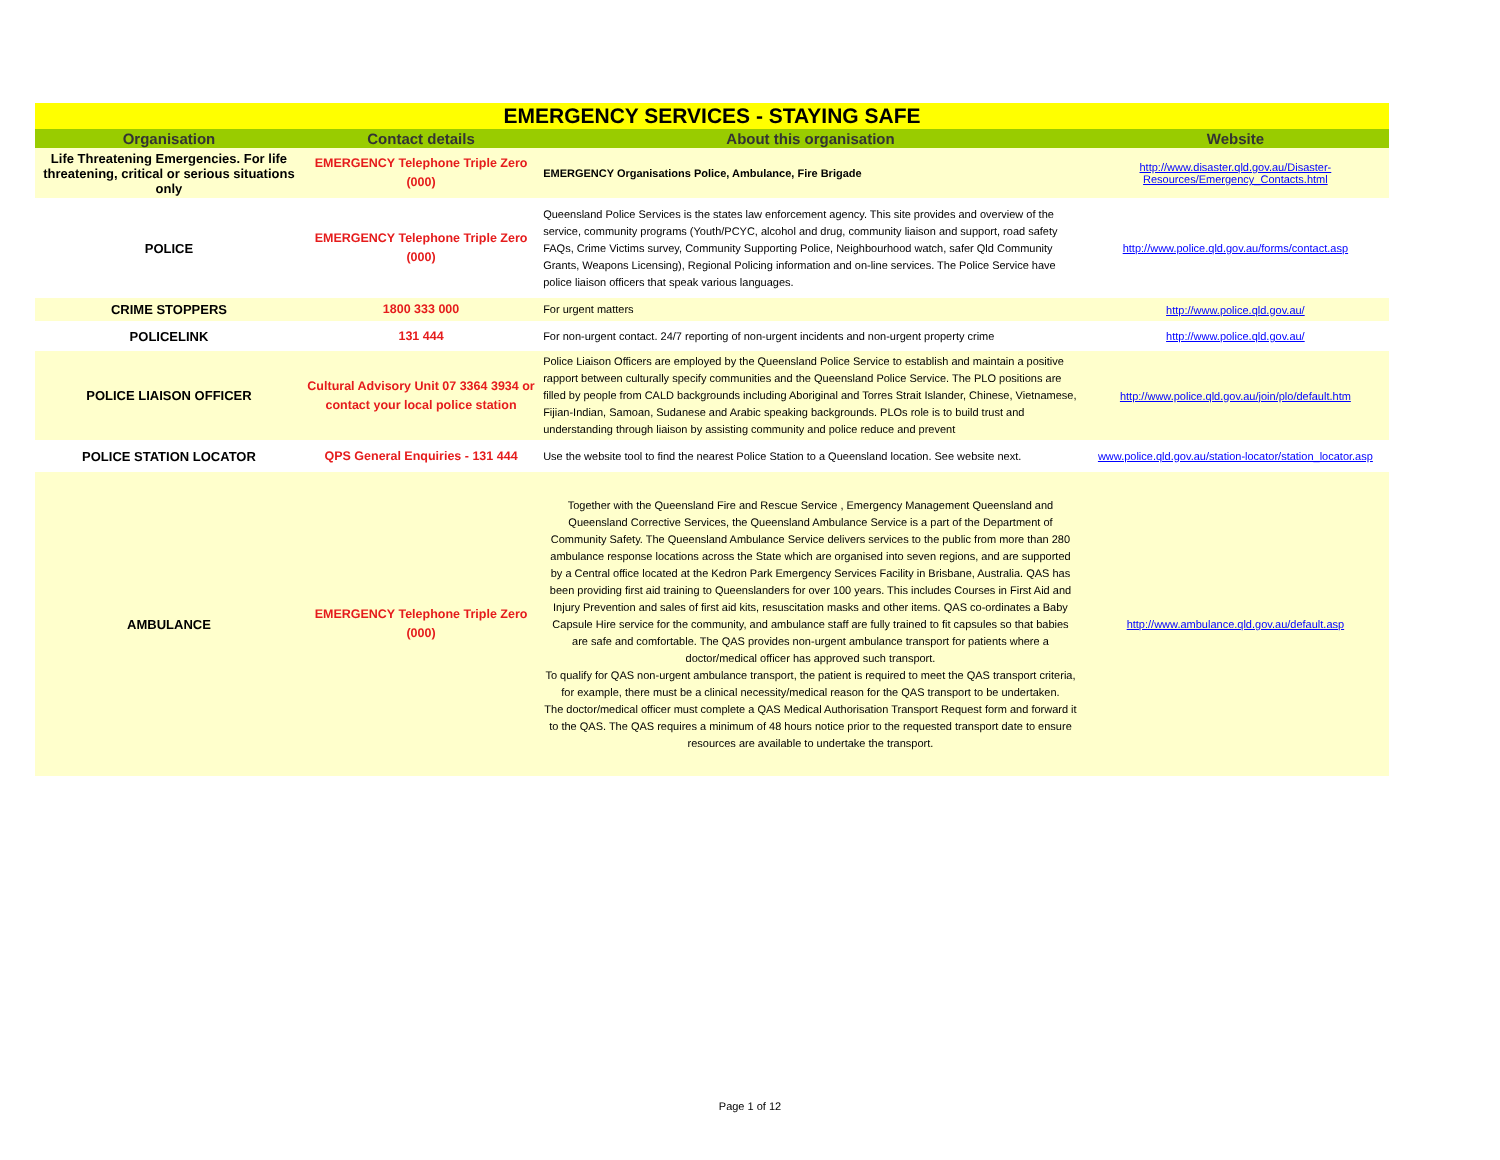| EMERGENCY SERVICES - STAYING SAFE | | | |
| Organisation | Contact details | About this organisation | Website |
| Life Threatening Emergencies. For life threatening, critical or serious situations only | EMERGENCY Telephone Triple Zero (000) | EMERGENCY Organisations Police, Ambulance, Fire Brigade | http://www.disaster.qld.gov.au/Disaster-Resources/Emergency_Contacts.html |
| POLICE | EMERGENCY Telephone Triple Zero (000) | Queensland Police Services is the states law enforcement agency. This site provides and overview of the service, community programs (Youth/PCYC, alcohol and drug, community liaison and support, road safety FAQs, Crime Victims survey, Community Supporting Police, Neighbourhood watch, safer Qld Community Grants, Weapons Licensing), Regional Policing information and on-line services. The Police Service have police liaison officers that speak various languages. | http://www.police.qld.gov.au/forms/contact.asp |
| CRIME STOPPERS | 1800 333 000 | For urgent matters | http://www.police.qld.gov.au/ |
| POLICELINK | 131 444 | For non-urgent contact. 24/7 reporting of non-urgent incidents and non-urgent property crime | http://www.police.qld.gov.au/ |
| POLICE LIAISON OFFICER | Cultural Advisory Unit 07 3364 3934 or contact your local police station | Police Liaison Officers are employed by the Queensland Police Service to establish and maintain a positive rapport between culturally specify communities and the Queensland Police Service. The PLO positions are filled by people from CALD backgrounds including Aboriginal and Torres Strait Islander, Chinese, Vietnamese, Fijian-Indian, Samoan, Sudanese and Arabic speaking backgrounds. PLOs role is to build trust and understanding through liaison by assisting community and police reduce and prevent | http://www.police.qld.gov.au/join/plo/default.htm |
| POLICE STATION LOCATOR | QPS General Enquiries - 131 444 | Use the website tool to find the nearest Police Station to a Queensland location. See website next. | www.police.qld.gov.au/station-locator/station_locator.asp |
| AMBULANCE | EMERGENCY Telephone Triple Zero (000) | Together with the Queensland Fire and Rescue Service , Emergency Management Queensland and Queensland Corrective Services, the Queensland Ambulance Service is a part of the Department of Community Safety. The Queensland Ambulance Service delivers services to the public from more than 280 ambulance response locations across the State which are organised into seven regions, and are supported by a Central office located at the Kedron Park Emergency Services Facility in Brisbane, Australia. QAS has been providing first aid training to Queenslanders for over 100 years. This includes Courses in First Aid and Injury Prevention and sales of first aid kits, resuscitation masks and other items. QAS co-ordinates a Baby Capsule Hire service for the community, and ambulance staff are fully trained to fit capsules so that babies are safe and comfortable. The QAS provides non-urgent ambulance transport for patients where a doctor/medical officer has approved such transport. To qualify for QAS non-urgent ambulance transport, the patient is required to meet the QAS transport criteria, for example, there must be a clinical necessity/medical reason for the QAS transport to be undertaken. The doctor/medical officer must complete a QAS Medical Authorisation Transport Request form and forward it to the QAS. The QAS requires a minimum of 48 hours notice prior to the requested transport date to ensure resources are available to undertake the transport. | http://www.ambulance.qld.gov.au/default.asp |
Page 1 of 12